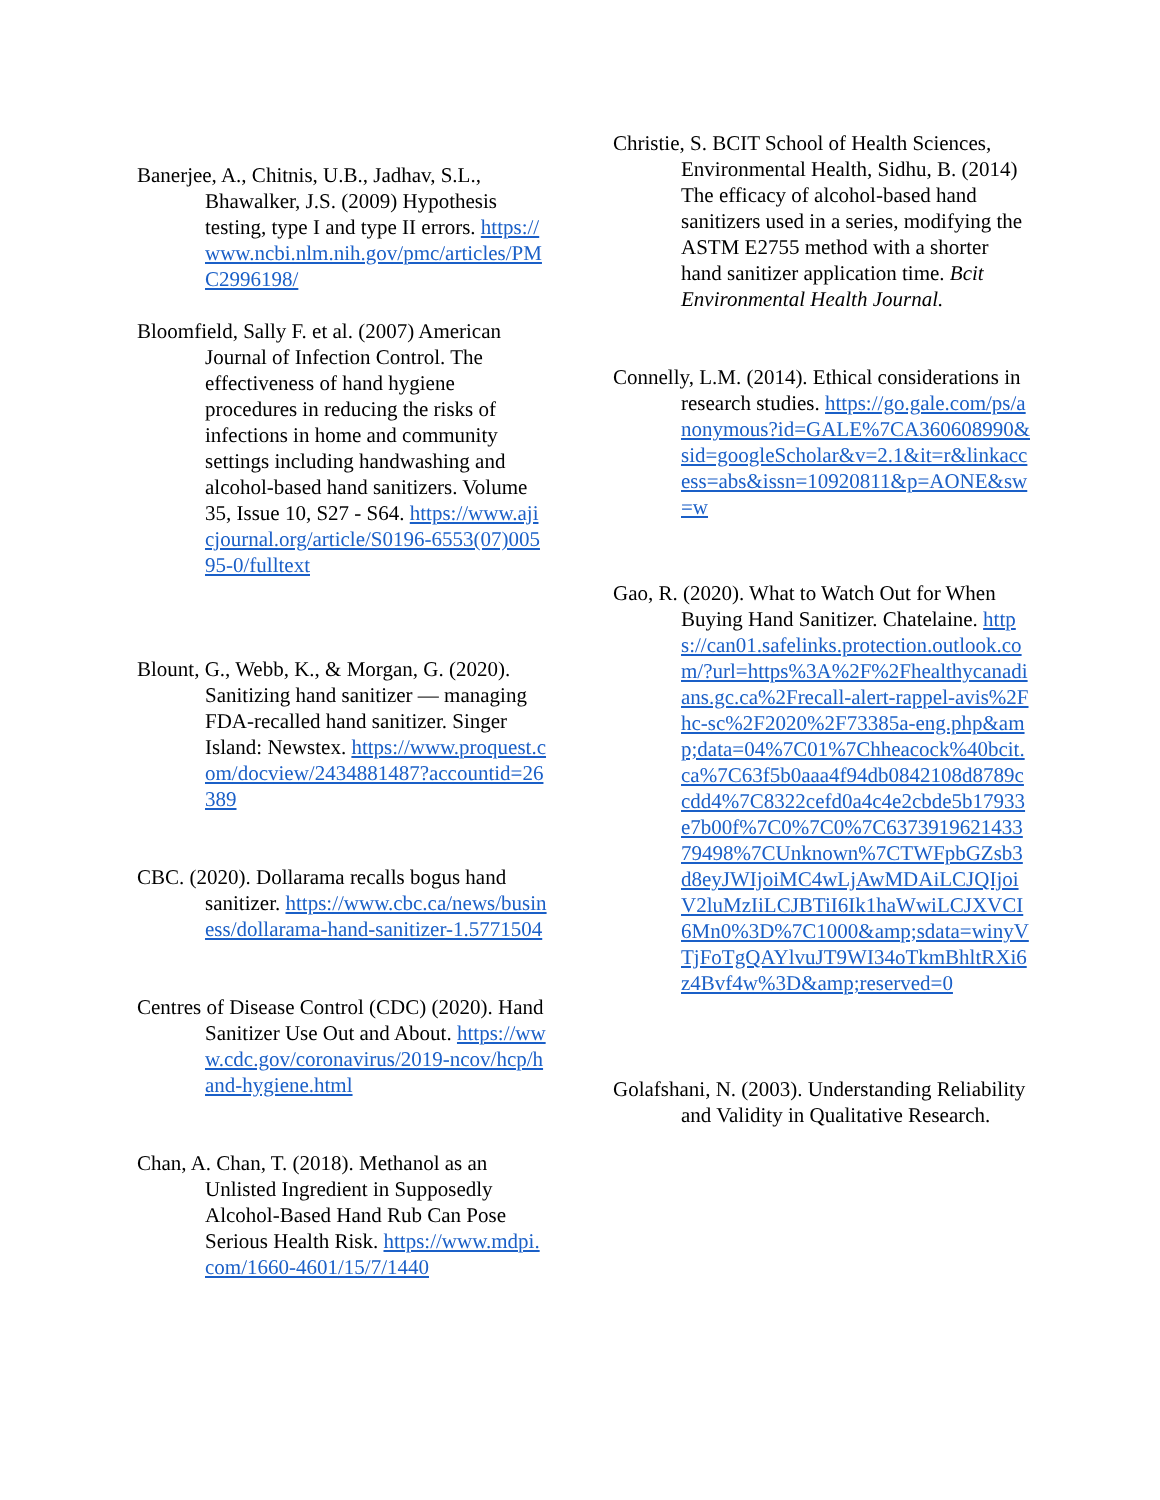Banerjee, A., Chitnis, U.B., Jadhav, S.L., Bhawalker, J.S. (2009) Hypothesis testing, type I and type II errors. https://www.ncbi.nlm.nih.gov/pmc/articles/PMC2996198/
Bloomfield, Sally F. et al. (2007) American Journal of Infection Control. The effectiveness of hand hygiene procedures in reducing the risks of infections in home and community settings including handwashing and alcohol-based hand sanitizers. Volume 35, Issue 10, S27 - S64. https://www.ajicjournal.org/article/S0196-6553(07)00595-0/fulltext
Blount, G., Webb, K., & Morgan, G. (2020). Sanitizing hand sanitizer — managing FDA-recalled hand sanitizer. Singer Island: Newstex. https://www.proquest.com/docview/2434881487?accountid=26389
CBC. (2020). Dollarama recalls bogus hand sanitizer. https://www.cbc.ca/news/business/dollarama-hand-sanitizer-1.5771504
Centres of Disease Control (CDC) (2020). Hand Sanitizer Use Out and About. https://www.cdc.gov/coronavirus/2019-ncov/hcp/hand-hygiene.html
Chan, A. Chan, T. (2018). Methanol as an Unlisted Ingredient in Supposedly Alcohol-Based Hand Rub Can Pose Serious Health Risk. https://www.mdpi.com/1660-4601/15/7/1440
Christie, S. BCIT School of Health Sciences, Environmental Health, Sidhu, B. (2014) The efficacy of alcohol-based hand sanitizers used in a series, modifying the ASTM E2755 method with a shorter hand sanitizer application time. Bcit Environmental Health Journal.
Connelly, L.M. (2014). Ethical considerations in research studies. https://go.gale.com/ps/anonymous?id=GALE%7CA360608990&sid=googleScholar&v=2.1&it=r&linkaccess=abs&issn=10920811&p=AONE&sw=w
Gao, R. (2020). What to Watch Out for When Buying Hand Sanitizer. Chatelaine. https://can01.safelinks.protection.outlook.com/?url=https%3A%2F%2Fhealthycanadians.gc.ca%2Frecall-alert-rappel-avis%2Fhc-sc%2F2020%2F73385a-eng.php&amp;data=04%7C01%7Chheacock%40bcit.ca%7C63f5b0aaa4f94db0842108d8789ccdd4%7C8322cefd0a4c4e2cbde5b17933e7b00f%7C0%7C0%7C637391962143379498%7CUnknown%7CTWFpbGZsb3d8eyJWIjoiMC4wLjAwMDAiLCJQIjoiV2luMzIiLCJBTiI6Ik1haWwiLCJXVCI6Mn0%3D%7C1000&amp;sdata=winyVTjFoTgQAYlvuJT9WI34oTkmBhltRXi6z4Bvf4w%3D&amp;reserved=0
Golafshani, N. (2003). Understanding Reliability and Validity in Qualitative Research.